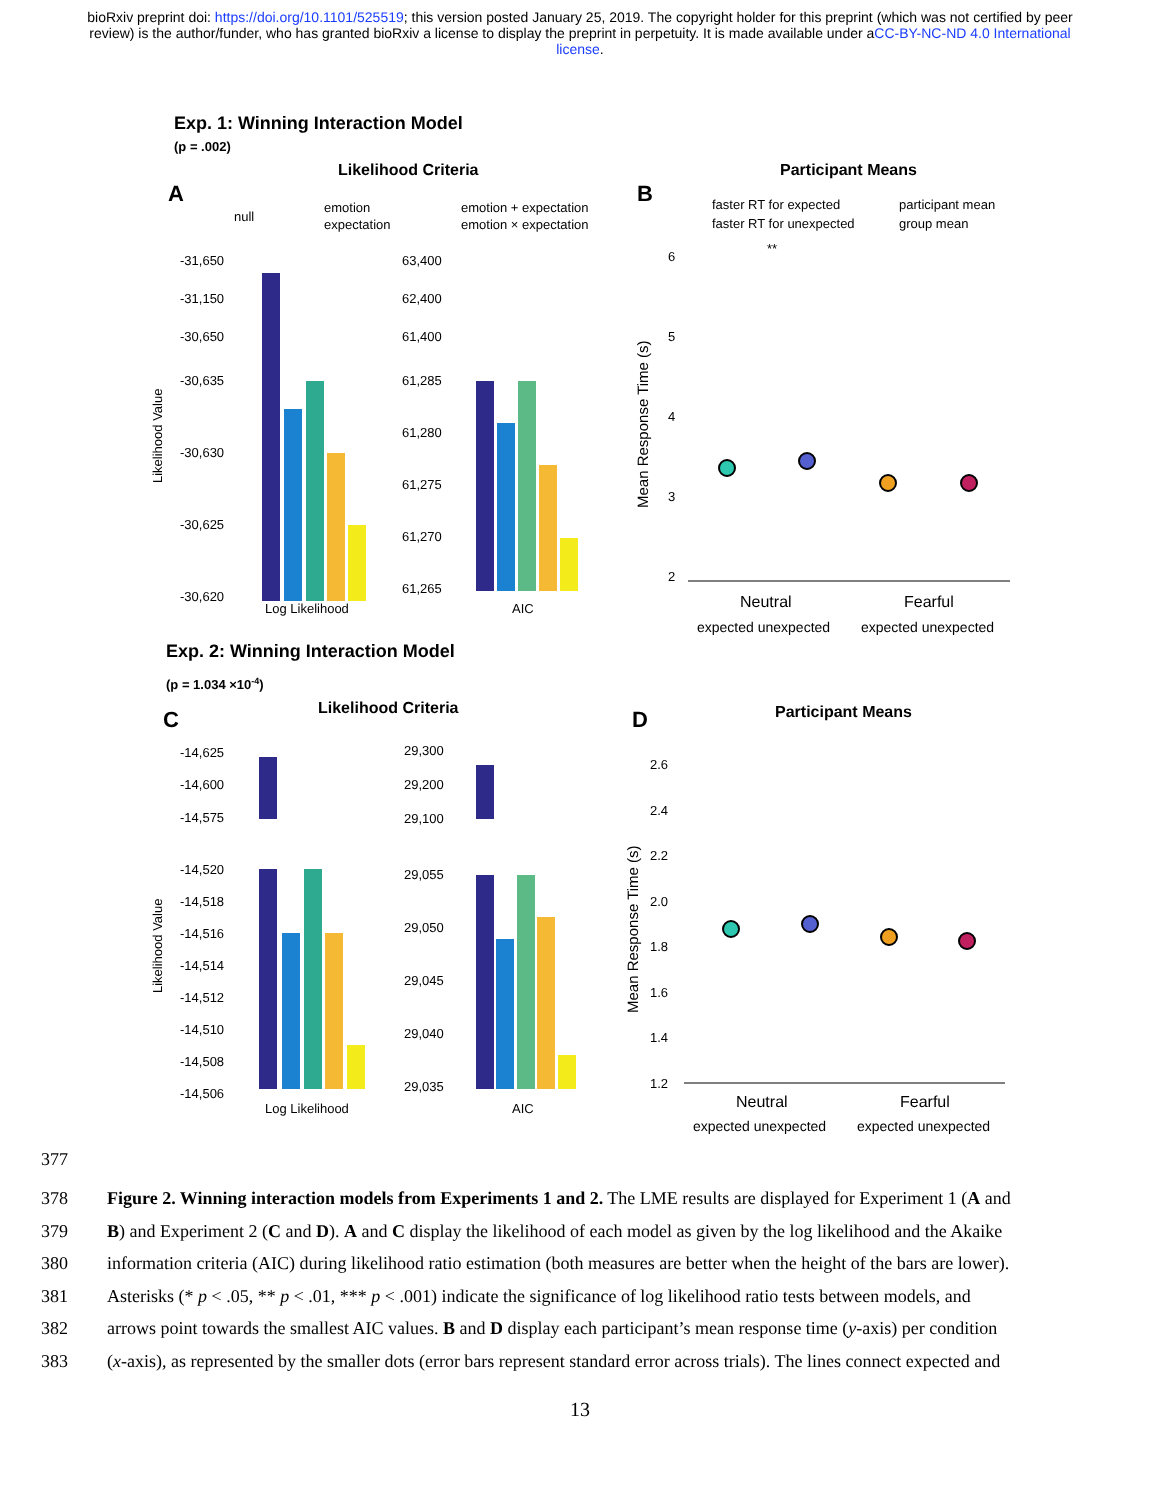bioRxiv preprint doi: https://doi.org/10.1101/525519; this version posted January 25, 2019. The copyright holder for this preprint (which was not certified by peer review) is the author/funder, who has granted bioRxiv a license to display the preprint in perpetuity. It is made available under aCC-BY-NC-ND 4.0 International license.
Exp. 1: Winning Interaction Model
(p = .002)
Likelihood Criteria
A
null
emotion
expectation
emotion + expectation
emotion × expectation
-31,650
-31,150
-30,650
-30,635
-30,630
-30,625
-30,620
63,400
62,400
61,400
61,285
61,280
61,275
61,270
61,265
Log Likelihood
AIC
Likelihood Value
Participant Means
B
faster RT for expected
faster RT for unexpected
participant mean
group mean
**
6
5
4
3
2
Mean Response Time (s)
Neutral
Fearful
expected unexpected
expected unexpected
Exp. 2: Winning Interaction Model
(p = 1.034 ×10-4)
Likelihood Criteria
C
-14,625
-14,600
-14,575
-14,520
-14,518
-14,516
-14,514
-14,512
-14,510
-14,508
-14,506
29,300
29,200
29,100
29,055
29,050
29,045
29,040
29,035
Log Likelihood
AIC
Likelihood Value
Participant Means
D
2.6
2.4
2.2
2.0
1.8
1.6
1.4
1.2
Mean Response Time (s)
Neutral
Fearful
expected unexpected
expected unexpected
377
378 Figure 2. Winning interaction models from Experiments 1 and 2. The LME results are displayed for Experiment 1 (A and
379 B) and Experiment 2 (C and D). A and C display the likelihood of each model as given by the log likelihood and the Akaike
380 information criteria (AIC) during likelihood ratio estimation (both measures are better when the height of the bars are lower).
381 Asterisks (* p < .05, ** p < .01, *** p < .001) indicate the significance of log likelihood ratio tests between models, and
382 arrows point towards the smallest AIC values. B and D display each participant’s mean response time (y-axis) per condition
383 (x-axis), as represented by the smaller dots (error bars represent standard error across trials). The lines connect expected and
13